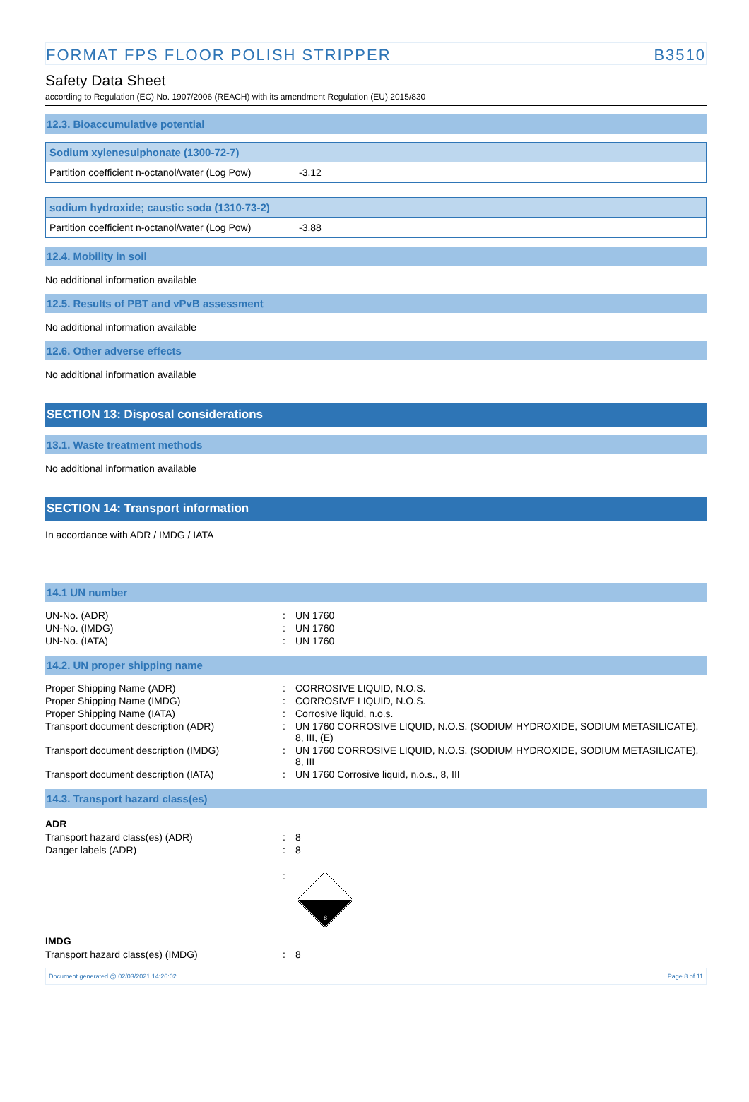FORMAT FPS FLOOR POLISH STRIPPER B3510
Safety Data Sheet
according to Regulation (EC) No. 1907/2006 (REACH) with its amendment Regulation (EU) 2015/830
12.3. Bioaccumulative potential
| Sodium xylenesulphonate (1300-72-7) | |
| --- | --- |
| Partition coefficient n-octanol/water (Log Pow) | -3.12 |
| sodium hydroxide; caustic soda (1310-73-2) | |
| --- | --- |
| Partition coefficient n-octanol/water (Log Pow) | -3.88 |
12.4. Mobility in soil
No additional information available
12.5. Results of PBT and vPvB assessment
No additional information available
12.6. Other adverse effects
No additional information available
SECTION 13: Disposal considerations
13.1. Waste treatment methods
No additional information available
SECTION 14: Transport information
In accordance with ADR / IMDG / IATA
14.1 UN number
| UN-No. (ADR) | : | UN 1760 |
| UN-No. (IMDG) | : | UN 1760 |
| UN-No. (IATA) | : | UN 1760 |
14.2. UN proper shipping name
| Proper Shipping Name (ADR) | : | CORROSIVE LIQUID, N.O.S. |
| Proper Shipping Name (IMDG) | : | CORROSIVE LIQUID, N.O.S. |
| Proper Shipping Name (IATA) | : | Corrosive liquid, n.o.s. |
| Transport document description (ADR) | : | UN 1760 CORROSIVE LIQUID, N.O.S. (SODIUM HYDROXIDE, SODIUM METASILICATE), 8, III, (E) |
| Transport document description (IMDG) | : | UN 1760 CORROSIVE LIQUID, N.O.S. (SODIUM HYDROXIDE, SODIUM METASILICATE), 8, III |
| Transport document description (IATA) | : | UN 1760 Corrosive liquid, n.o.s., 8, III |
14.3. Transport hazard class(es)
ADR
| Transport hazard class(es) (ADR) | : | 8 |
| Danger labels (ADR) | : | 8 |
| | : | 8 |
IMDG
| Transport hazard class(es) (IMDG) | : | 8 |
Document generated @ 02/03/2021 14:26:02 Page 8 of 11